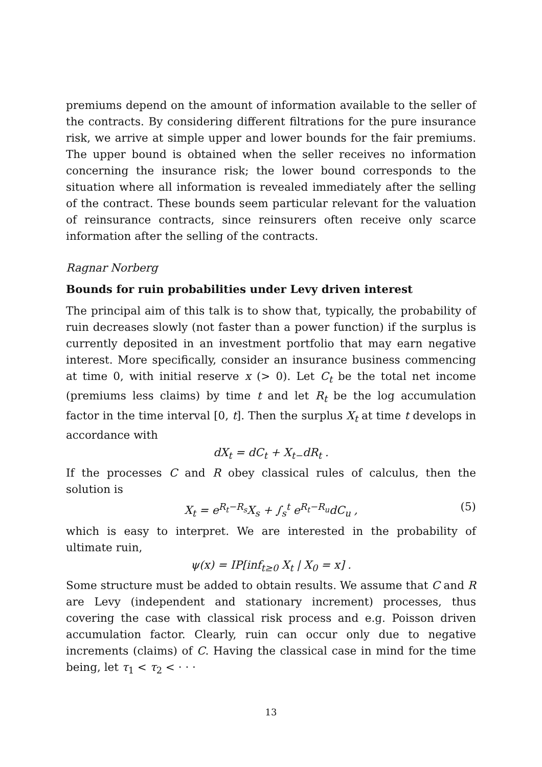premiums depend on the amount of information available to the seller of the contracts. By considering different filtrations for the pure insurance risk, we arrive at simple upper and lower bounds for the fair premiums. The upper bound is obtained when the seller receives no information concerning the insurance risk; the lower bound corresponds to the situation where all information is revealed immediately after the selling of the contract. These bounds seem particular relevant for the valuation of reinsurance contracts, since reinsurers often receive only scarce information after the selling of the contracts.
Ragnar Norberg
Bounds for ruin probabilities under Levy driven interest
The principal aim of this talk is to show that, typically, the probability of ruin decreases slowly (not faster than a power function) if the surplus is currently deposited in an investment portfolio that may earn negative interest. More specifically, consider an insurance business commencing at time 0, with initial reserve x (> 0). Let C<sub>t</sub> be the total net income (premiums less claims) by time t and let R<sub>t</sub> be the log accumulation factor in the time interval [0, t]. Then the surplus X<sub>t</sub> at time t develops in accordance with
dX<sub>t</sub> = dC<sub>t</sub> + X<sub>t−</sub>dR<sub>t</sub> .
If the processes C and R obey classical rules of calculus, then the solution is
X<sub>t</sub> = e<sup>R<sub>t</sub>−R<sub>s</sub></sup>X<sub>s</sub> + ∫<sub>s</sub><sup>t</sup> e<sup>R<sub>t</sub>−R<sub>u</sub></sup>dC<sub>u</sub> , (5)
which is easy to interpret. We are interested in the probability of ultimate ruin,
ψ(x) = IP[inf<sub>t≥0</sub> X<sub>t</sub> | X<sub>0</sub> = x] .
Some structure must be added to obtain results. We assume that C and R are Levy (independent and stationary increment) processes, thus covering the case with classical risk process and e.g. Poisson driven accumulation factor. Clearly, ruin can occur only due to negative increments (claims) of C. Having the classical case in mind for the time being, let τ<sub>1</sub> < τ<sub>2</sub> < · · ·
13